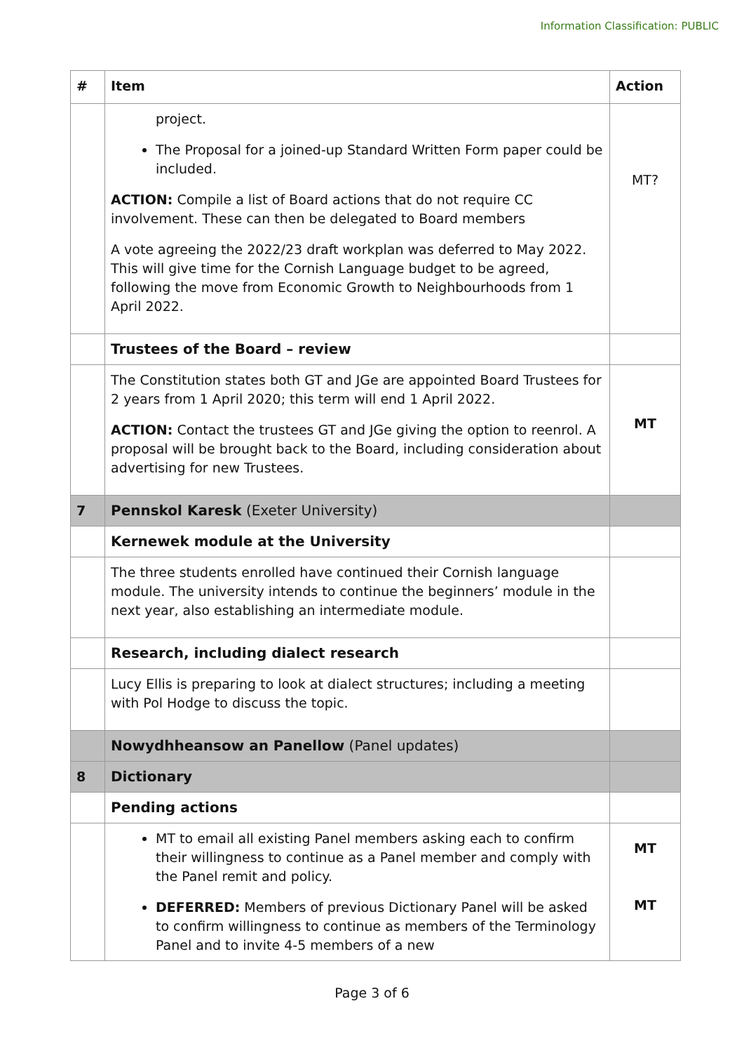Information Classification: PUBLIC
| # | Item | Action |
| --- | --- | --- |
| | project. The Proposal for a joined-up Standard Written Form paper could be included. ACTION: Compile a list of Board actions that do not require CC involvement. These can then be delegated to Board members A vote agreeing the 2022/23 draft workplan was deferred to May 2022. This will give time for the Cornish Language budget to be agreed, following the move from Economic Growth to Neighbourhoods from 1 April 2022. | MT? |
| | Trustees of the Board – review | |
| | The Constitution states both GT and JGe are appointed Board Trustees for 2 years from 1 April 2020; this term will end 1 April 2022. ACTION: Contact the trustees GT and JGe giving the option to reenrol. A proposal will be brought back to the Board, including consideration about advertising for new Trustees. | MT |
| 7 | Pennskol Karesk (Exeter University) | |
| | Kernewek module at the University | |
| | The three students enrolled have continued their Cornish language module. The university intends to continue the beginners’ module in the next year, also establishing an intermediate module. | |
| | Research, including dialect research | |
| | Lucy Ellis is preparing to look at dialect structures; including a meeting with Pol Hodge to discuss the topic. | |
| | Nowydhheansow an Panellow (Panel updates) | |
| 8 | Dictionary | |
| | Pending actions | |
| | MT to email all existing Panel members asking each to confirm their willingness to continue as a Panel member and comply with the Panel remit and policy. DEFERRED: Members of previous Dictionary Panel will be asked to confirm willingness to continue as members of the Terminology Panel and to invite 4-5 members of a new | MT MT |
Page 3 of 6